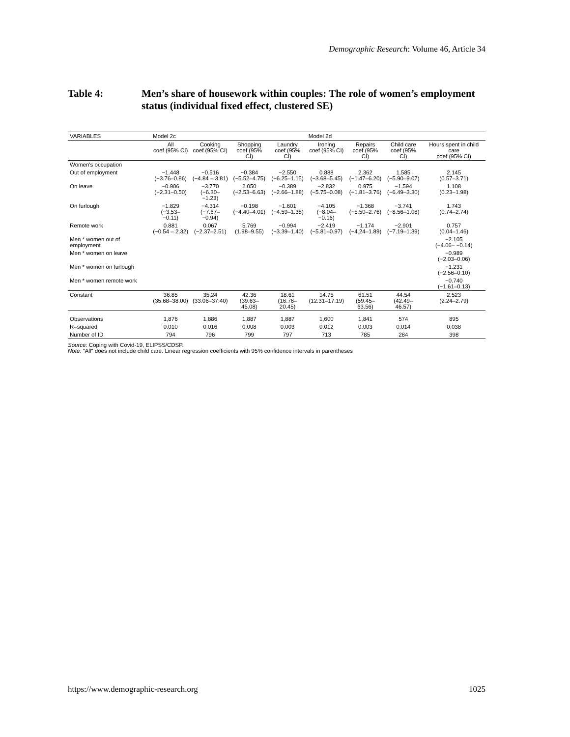Demographic Research: Volume 46, Article 34
Table 4: Men’s share of housework within couples: The role of women’s employment status (individual fixed effect, clustered SE)
| VARIABLES | Model 2c | | | | Model 2d | | | |
| --- | --- | --- | --- | --- | --- | --- | --- | --- |
| | All coef (95% CI) | Cooking coef (95% CI) | Shopping coef (95% CI) | Laundry coef (95% CI) | Ironing coef (95% CI) | Repairs coef (95% CI) | Child care coef (95% CI) | Hours spent in child care coef (95% CI) |
| Women's occupation | | | | | | | | |
| Out of employment | −1.448 (−3.76–0.86) | −0.516 (−4.84 – 3.81) | −0.384 (−5.52–4.75) | −2.550 (−6.25–1.15) | 0.888 (−3.68–5.45) | 2.362 (−1.47–6.20) | 1.585 (−5.90–9.07) | 2.145 (0.57–3.71) |
| On leave | −0.906 (−2.31–0.50) | −3.770 (−6.30– −1.23) | 2.050 (−2.53–6.63) | −0.389 (−2.66–1.88) | −2.832 (−5.75–0.08) | 0.975 (−1.81–3.76) | −1.594 (−6.49–3.30) | 1.108 (0.23–1.98) |
| On furlough | −1.829 (−3.53– −0.11) | −4.314 (−7.67– −0.94) | −0.198 (−4.40–4.01) | −1.601 (−4.59–1.38) | −4.105 (−8.04– −0.16) | −1.368 (−5.50–2.76) | −3.741 (−8.56–1.08) | 1.743 (0.74–2.74) |
| Remote work | 0.881 (−0.54 – 2.32) | 0.067 (−2.37–2.51) | 5.769 (1.98–9.55) | −0.994 (−3.39–1.40) | −2.419 (−5.81–0.97) | −1.174 (−4.24–1.89) | −2.901 (−7.19–1.39) | 0.757 (0.04–1.46) |
| Men * women out of employment | | | | | | | | −2.105 (−4.06– −0.14) |
| Men * women on leave | | | | | | | | −0.989 (−2.03–0.06) |
| Men * women on furlough | | | | | | | | −1.231 (−2.56–0.10) |
| Men * women remote work | | | | | | | | −0.740 (−1.61–0.13) |
| Constant | 36.85 (35.68–38.00) | 35.24 (33.06–37.40) | 42.36 (39.63–45.08) | 18.61 (16.76–20.45) | 14.75 (12.31–17.19) | 61.51 (59.45–63.56) | 44.54 (42.49–46.57) | 2.523 (2.24–2.79) |
| Observations | 1,876 | 1,886 | 1,887 | 1,887 | 1,600 | 1,841 | 574 | 895 |
| R–squared | 0.010 | 0.016 | 0.008 | 0.003 | 0.012 | 0.003 | 0.014 | 0.038 |
| Number of ID | 794 | 796 | 799 | 797 | 713 | 785 | 284 | 398 |
Source: Coping with Covid-19, ELIPSS/CDSP.
Note: "All" does not include child care. Linear regression coefficients with 95% confidence intervals in parentheses
https://www.demographic-research.org 1025